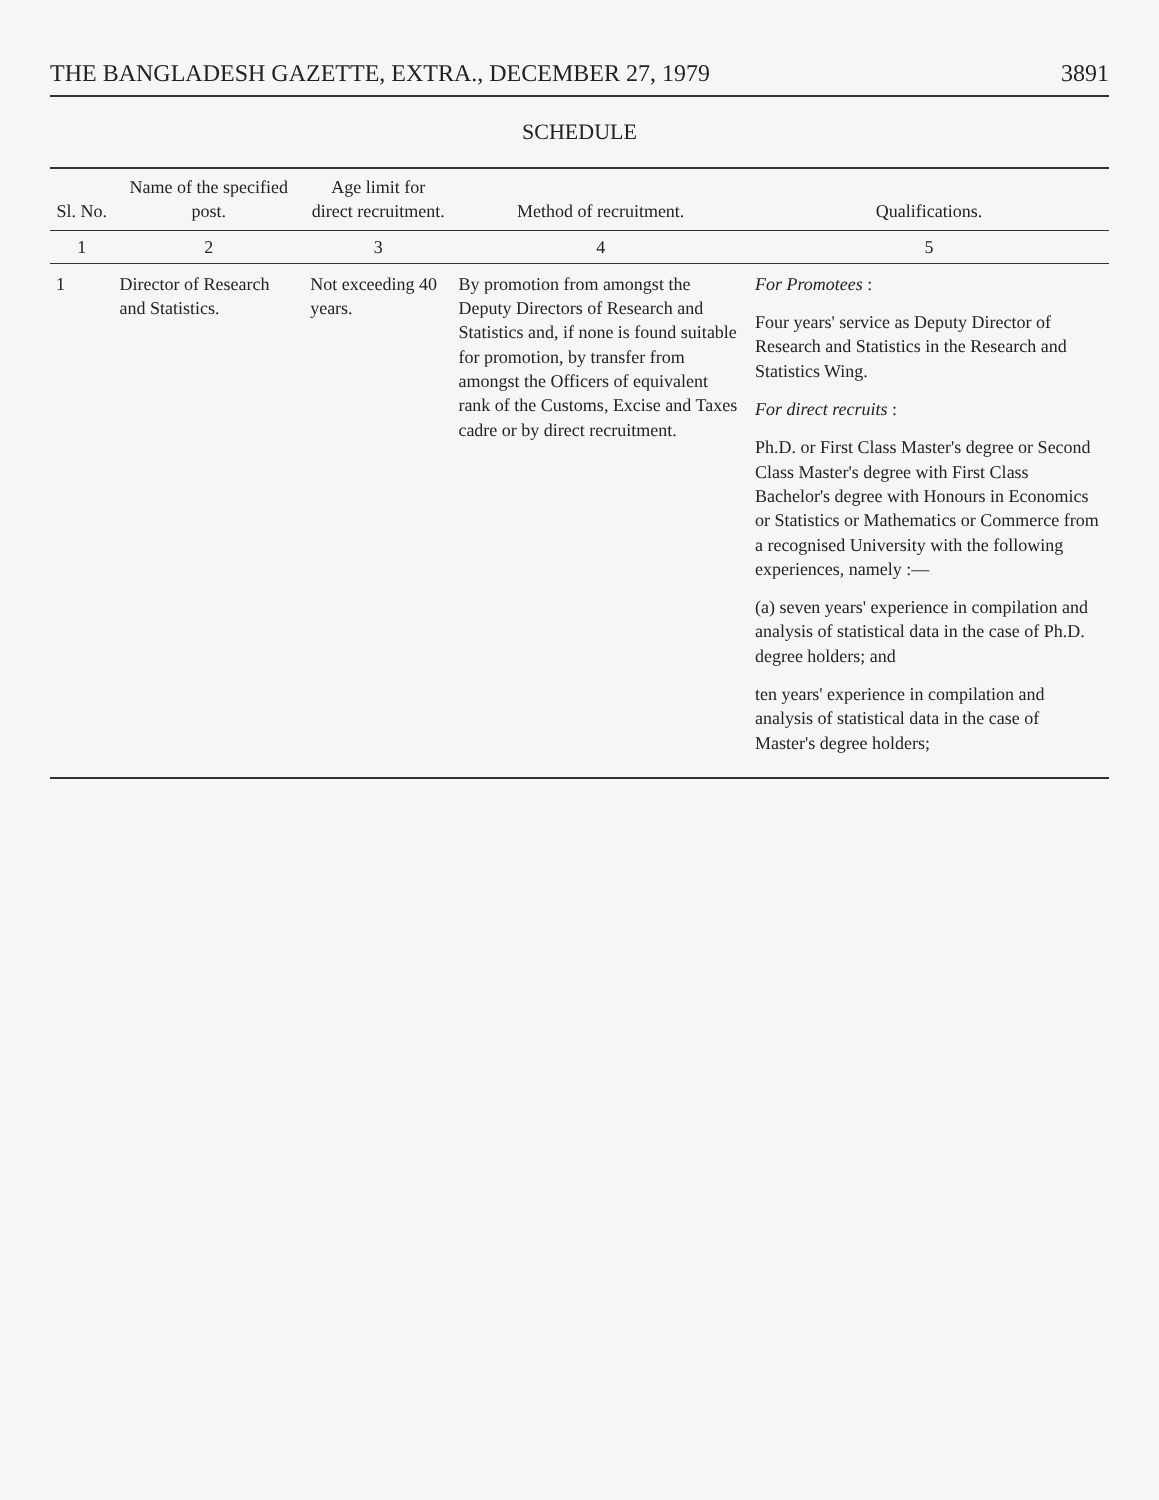THE BANGLADESH GAZETTE, EXTRA., DECEMBER 27, 1979 3891
SCHEDULE
| Sl. No. | Name of the specified post. | Age limit for direct recruitment. | Method of recruitment. | Qualifications. |
| --- | --- | --- | --- | --- |
| 1 | 2 | 3 | 4 | 5 |
| 1 | Director of Research and Statistics. | Not exceeding 40 years. | By promotion from amongst the Deputy Directors of Research and Statistics and, if none is found suitable for promotion, by transfer from amongst the Officers of equivalent rank of the Customs, Excise and Taxes cadre or by direct recruitment. | For Promotees : Four years' service as Deputy Director of Research and Statistics in the Research and Statistics Wing. For direct recruits : Ph.D. or First Class Master's degree or Second Class Master's degree with First Class Bachelor's degree with Honours in Economics or Statistics or Mathematics or Commerce from a recognised University with the following experiences, namely :— (a) seven years' experience in compilation and analysis of statistical data in the case of Ph.D. degree holders; and ten years' experience in compilation and analysis of statistical data in the case of Master's degree holders; |